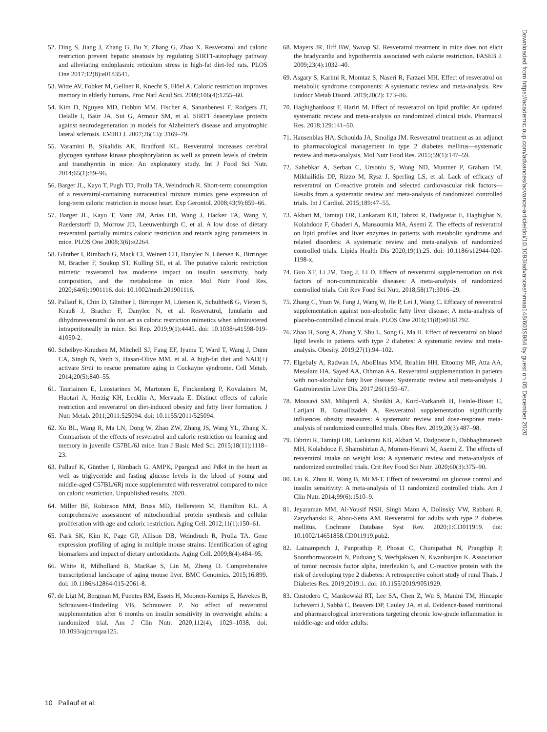52. Ding S, Jiang J, Zhang G, Bu Y, Zhang G, Zhao X. Resveratrol and caloric restriction prevent hepatic steatosis by regulating SIRT1-autophagy pathway and alleviating endoplasmic reticulum stress in high-fat diet-fed rats. PLOS One 2017;12(8):e0183541.
53. Witte AV, Fobker M, Gellner R, Knecht S, Flöel A. Caloric restriction improves memory in elderly humans. Proc Natl Acad Sci. 2009;106(4):1255–60.
54. Kim D, Nguyen MD, Dobbin MM, Fischer A, Sananbenesi F, Rodgers JT, Delalle I, Baur JA, Sui G, Armour SM, et al. SIRT1 deacetylase protects against neurodegeneration in models for Alzheimer's disease and amyotrophic lateral sclerosis. EMBO J. 2007;26(13): 3169–79.
55. Varamini B, Sikalidis AK, Bradford KL. Resveratrol increases cerebral glycogen synthase kinase phosphorylation as well as protein levels of drebrin and transthyretin in mice: An exploratory study. Int J Food Sci Nutr. 2014;65(1):89–96.
56. Barger JL, Kayo T, Pugh TD, Prolla TA, Weindruch R. Short-term consumption of a resveratrol-containing nutraceutical mixture mimics gene expression of long-term caloric restriction in mouse heart. Exp Gerontol. 2008;43(9):859–66.
57. Barger JL, Kayo T, Vann JM, Arias EB, Wang J, Hacker TA, Wang Y, Raederstorff D, Morrow JD, Leeuwenburgh C, et al. A low dose of dietary resveratrol partially mimics caloric restriction and retards aging parameters in mice. PLOS One 2008;3(6):e2264.
58. Günther I, Rimbach G, Mack CI, Weinert CH, Danylec N, Lüersen K, Birringer M, Bracher F, Soukup ST, Kulling SE, et al. The putative caloric restriction mimetic resveratrol has moderate impact on insulin sensitivity, body composition, and the metabolome in mice. Mol Nutr Food Res. 2020;64(6):1901116. doi: 10.1002/mnfr.201901116.
59. Pallauf K, Chin D, Günther I, Birringer M, Lüersen K, Schultheiß G, Vieten S, Krauß J, Bracher F, Danylec N, et al. Resveratrol, lunularin and dihydroresveratrol do not act as caloric restriction mimetics when administered intraperitoneally in mice. Sci Rep. 2019;9(1):4445. doi: 10.1038/s41598-019-41050-2.
60. Scheibye-Knudsen M, Mitchell SJ, Fang EF, Iyama T, Ward T, Wang J, Dunn CA, Singh N, Veith S, Hasan-Olive MM, et al. A high-fat diet and NAD(+) activate Sirt1 to rescue premature aging in Cockayne syndrome. Cell Metab. 2014;20(5):840–55.
61. Tauriainen E, Luostarinen M, Martonen E, Finckenberg P, Kovalainen M, Huotari A, Herzig KH, Lecklin A, Mervaala E. Distinct effects of calorie restriction and resveratrol on diet-induced obesity and fatty liver formation. J Nutr Metab. 2011;2011:525094. doi: 10.1155/2011/525094.
62. Xu BL, Wang R, Ma LN, Dong W, Zhao ZW, Zhang JS, Wang YL, Zhang X. Comparison of the effects of resveratrol and caloric restriction on learning and memory in juvenile C57BL/6J mice. Iran J Basic Med Sci. 2015;18(11):1118–23.
63. Pallauf K, Günther I, Rimbach G. AMPK, Ppargca1 and Pdk4 in the heart as well as triglyceride and fasting glucose levels in the blood of young and middle-aged C57BL/6Rj mice supplemented with resveratrol compared to mice on caloric restriction. Unpublished results. 2020.
64. Miller BF, Robinson MM, Bruss MD, Hellerstein M, Hamilton KL. A comprehensive assessment of mitochondrial protein synthesis and cellular proliferation with age and caloric restriction. Aging Cell. 2012;11(1):150–61.
65. Park SK, Kim K, Page GP, Allison DB, Weindruch R, Prolla TA. Gene expression profiling of aging in multiple mouse strains: Identification of aging biomarkers and impact of dietary antioxidants. Aging Cell. 2009;8(4):484–95.
66. White R, Milholland B, MacRae S, Lin M, Zheng D. Comprehensive transcriptional landscape of aging mouse liver. BMC Genomics. 2015;16:899. doi: 10.1186/s12864-015-2061-8.
67. de Ligt M, Bergman M, Fuentes RM, Essers H, Moonen-Kornips E, Havekes B, Schrauwen-Hinderling VB, Schrauwen P. No effect of resveratrol supplementation after 6 months on insulin sensitivity in overweight adults: a randomized trial. Am J Clin Nutr. 2020;112(4), 1029–1038. doi: 10.1093/ajcn/nqaa125.
68. Mayers JR, Iliff BW, Swoap SJ. Resveratrol treatment in mice does not elicit the bradycardia and hypothermia associated with calorie restriction. FASEB J. 2009;23(4):1032–40.
69. Asgary S, Karimi R, Momtaz S, Naseri R, Farzaei MH. Effect of resveratrol on metabolic syndrome components: A systematic review and meta-analysis. Rev Endocr Metab Disord. 2019;20(2): 173–86.
70. Haghighatdoost F, Hariri M. Effect of resveratrol on lipid profile: An updated systematic review and meta-analysis on randomized clinical trials. Pharmacol Res. 2018;129:141–50.
71. Hausenblas HA, Schoulda JA, Smoliga JM. Resveratrol treatment as an adjunct to pharmacological management in type 2 diabetes mellitus—systematic review and meta-analysis. Mol Nutr Food Res. 2015;59(1):147–59.
72. Sahebkar A, Serban C, Ursoniu S, Wong ND, Muntner P, Graham IM, Mikhailidis DP, Rizzo M, Rysz J, Sperling LS, et al. Lack of efficacy of resveratrol on C-reactive protein and selected cardiovascular risk factors—Results from a systematic review and meta-analysis of randomized controlled trials. Int J Cardiol. 2015;189:47–55.
73. Akbari M, Tamtaji OR, Lankarani KB, Tabrizi R, Dadgostar E, Haghighat N, Kolahdooz F, Ghaderi A, Mansournia MA, Asemi Z. The effects of resveratrol on lipid profiles and liver enzymes in patients with metabolic syndrome and related disorders: A systematic review and meta-analysis of randomized controlled trials. Lipids Health Dis 2020;19(1):25. doi: 10.1186/s12944-020-1198-x.
74. Guo XF, Li JM, Tang J, Li D. Effects of resveratrol supplementation on risk factors of non-communicable diseases: A meta-analysis of randomized controlled trials. Crit Rev Food Sci Nutr. 2018;58(17):3016–29.
75. Zhang C, Yuan W, Fang J, Wang W, He P, Lei J, Wang C. Efficacy of resveratrol supplementation against non-alcoholic fatty liver disease: A meta-analysis of placebo-controlled clinical trials. PLOS One 2016;11(8):e0161792.
76. Zhao H, Song A, Zhang Y, Shu L, Song G, Ma H. Effect of resveratrol on blood lipid levels in patients with type 2 diabetes: A systematic review and meta-analysis. Obesity. 2019;27(1):94–102.
77. Elgebaly A, Radwan IA, AboElnas MM, Ibrahim HH, Eltoomy MF, Atta AA, Mesalam HA, Sayed AA, Othman AA. Resveratrol supplementation in patients with non-alcoholic fatty liver disease: Systematic review and meta-analysis. J Gastrointestin Liver Dis. 2017;26(1):59–67.
78. Mousavi SM, Milajerdi A, Sheikhi A, Kord-Varkaneh H, Feinle-Bisset C, Larijani B, Esmaillzadeh A. Resveratrol supplementation significantly influences obesity measures: A systematic review and dose-response meta-analysis of randomized controlled trials. Obes Rev. 2019;20(3):487–98.
79. Tabrizi R, Tamtaji OR, Lankarani KB, Akbari M, Dadgostar E, Dabbaghmanesh MH, Kolahdooz F, Shamshirian A, Momen-Heravi M, Asemi Z. The effects of resveratrol intake on weight loss: A systematic review and meta-analysis of randomized controlled trials. Crit Rev Food Sci Nutr. 2020;60(3):375–90.
80. Liu K, Zhou R, Wang B, Mi M-T. Effect of resveratrol on glucose control and insulin sensitivity: A meta-analysis of 11 randomized controlled trials. Am J Clin Nutr. 2014;99(6):1510–9.
81. Jeyaraman MM, Al-Yousif NSH, Singh Mann A, Dolinsky VW, Rabbani R, Zarychanski R, Abou-Setta AM. Resveratrol for adults with type 2 diabetes mellitus. Cochrane Database Syst Rev. 2020;1:CD011919. doi: 10.1002/14651858.CD011919.pub2.
82. Lainampetch J, Panprathip P, Phosat C, Chumpathat N, Prangthip P, Soonthornworasiri N, Puduang S, Wechjakwen N, Kwanbunjan K. Association of tumor necrosis factor alpha, interleukin 6, and C-reactive protein with the risk of developing type 2 diabetes: A retrospective cohort study of rural Thais. J Diabetes Res. 2019;2019:1. doi: 10.1155/2019/9051929.
83. Custodero C, Mankowski RT, Lee SA, Chen Z, Wu S, Manini TM, Hincapie Echeverri J, Sabbà C, Beavers DP, Cauley JA, et al. Evidence-based nutritional and pharmacological interventions targeting chronic low-grade inflammation in middle-age and older adults:
10 Pallauf et al.
Downloaded from https://academic.oup.com/advances/advance-article/doi/10.1093/advances/nmaa148/6019984 by guest on 05 December 2020